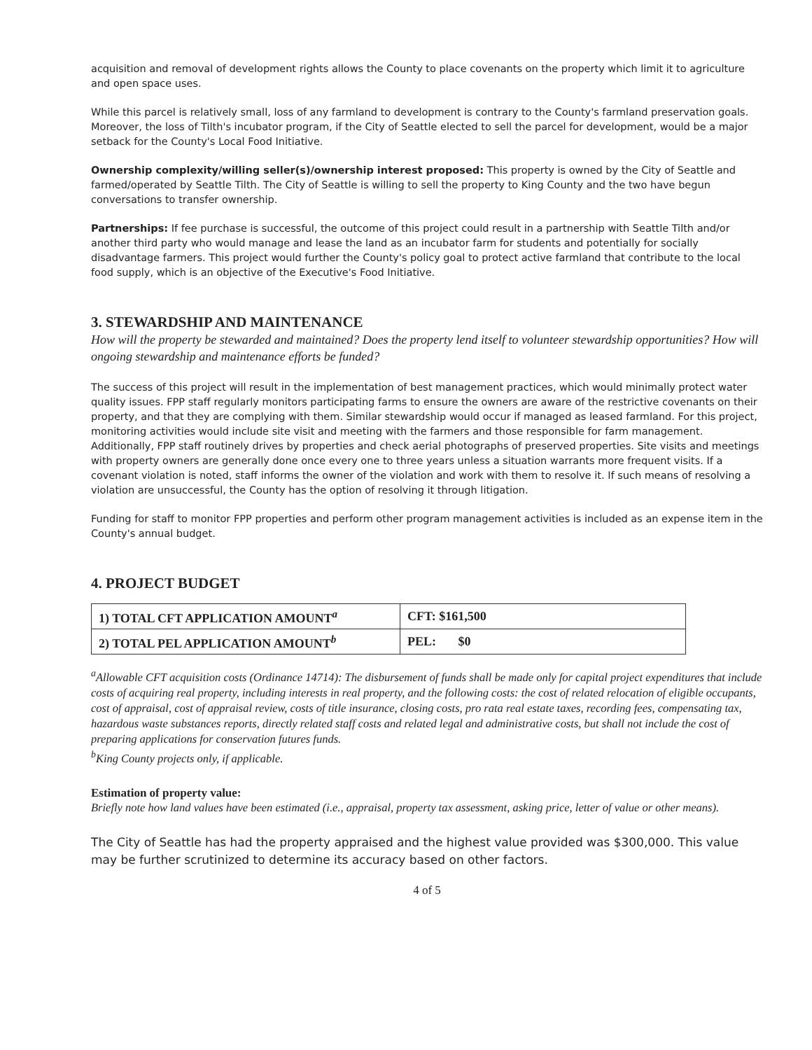acquisition and removal of development rights allows the County to place covenants on the property which limit it to agriculture and open space uses.
While this parcel is relatively small, loss of any farmland to development is contrary to the County's farmland preservation goals. Moreover, the loss of Tilth's incubator program, if the City of Seattle elected to sell the parcel for development, would be a major setback for the County's Local Food Initiative.
Ownership complexity/willing seller(s)/ownership interest proposed: This property is owned by the City of Seattle and farmed/operated by Seattle Tilth. The City of Seattle is willing to sell the property to King County and the two have begun conversations to transfer ownership.
Partnerships: If fee purchase is successful, the outcome of this project could result in a partnership with Seattle Tilth and/or another third party who would manage and lease the land as an incubator farm for students and potentially for socially disadvantage farmers. This project would further the County's policy goal to protect active farmland that contribute to the local food supply, which is an objective of the Executive's Food Initiative.
3. STEWARDSHIP AND MAINTENANCE
How will the property be stewarded and maintained? Does the property lend itself to volunteer stewardship opportunities? How will ongoing stewardship and maintenance efforts be funded?
The success of this project will result in the implementation of best management practices, which would minimally protect water quality issues. FPP staff regularly monitors participating farms to ensure the owners are aware of the restrictive covenants on their property, and that they are complying with them. Similar stewardship would occur if managed as leased farmland. For this project, monitoring activities would include site visit and meeting with the farmers and those responsible for farm management. Additionally, FPP staff routinely drives by properties and check aerial photographs of preserved properties. Site visits and meetings with property owners are generally done once every one to three years unless a situation warrants more frequent visits. If a covenant violation is noted, staff informs the owner of the violation and work with them to resolve it. If such means of resolving a violation are unsuccessful, the County has the option of resolving it through litigation.
Funding for staff to monitor FPP properties and perform other program management activities is included as an expense item in the County's annual budget.
4. PROJECT BUDGET
| 1) TOTAL CFT APPLICATION AMOUNT<sup>a</sup> | CFT: $161,500 |
| 2) TOTAL PEL APPLICATION AMOUNT<sup>b</sup> | PEL: $0 |
<sup>a</sup> Allowable CFT acquisition costs (Ordinance 14714): The disbursement of funds shall be made only for capital project expenditures that include costs of acquiring real property, including interests in real property, and the following costs: the cost of related relocation of eligible occupants, cost of appraisal, cost of appraisal review, costs of title insurance, closing costs, pro rata real estate taxes, recording fees, compensating tax, hazardous waste substances reports, directly related staff costs and related legal and administrative costs, but shall not include the cost of preparing applications for conservation futures funds.
<sup>b</sup> King County projects only, if applicable.
Estimation of property value:
Briefly note how land values have been estimated (i.e., appraisal, property tax assessment, asking price, letter of value or other means).
The City of Seattle has had the property appraised and the highest value provided was $300,000. This value may be further scrutinized to determine its accuracy based on other factors.
4 of 5